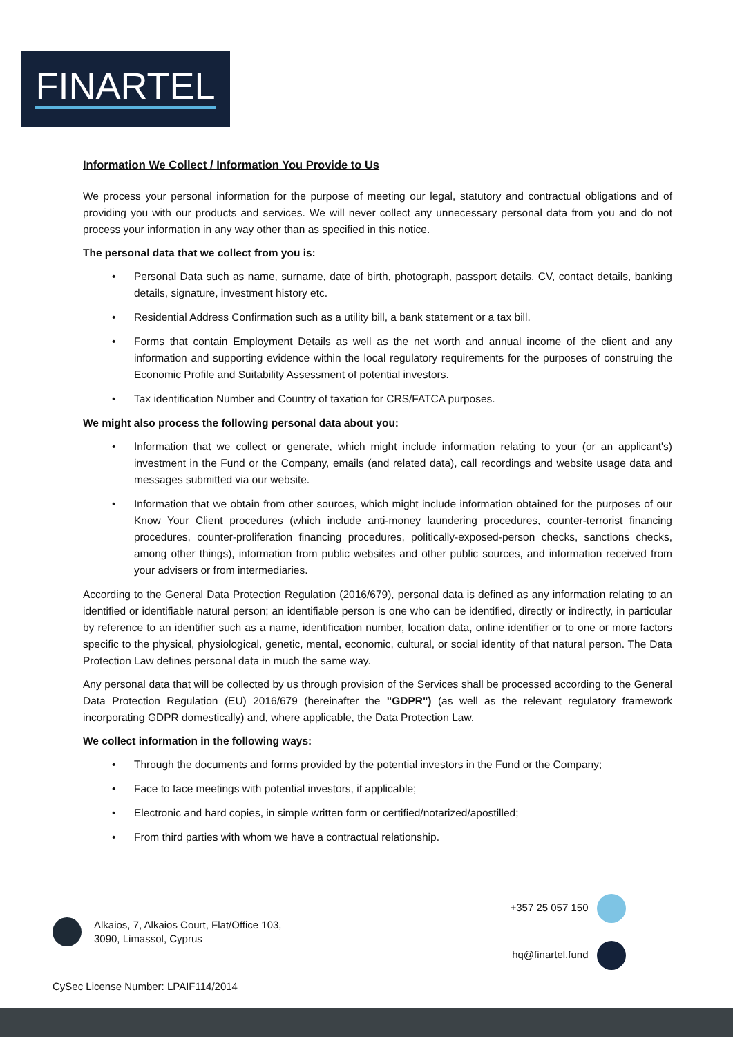FINARTEL
Information We Collect / Information You Provide to Us
We process your personal information for the purpose of meeting our legal, statutory and contractual obligations and of providing you with our products and services. We will never collect any unnecessary personal data from you and do not process your information in any way other than as specified in this notice.
The personal data that we collect from you is:
• Personal Data such as name, surname, date of birth, photograph, passport details, CV, contact details, banking details, signature, investment history etc.
• Residential Address Confirmation such as a utility bill, a bank statement or a tax bill.
• Forms that contain Employment Details as well as the net worth and annual income of the client and any information and supporting evidence within the local regulatory requirements for the purposes of construing the Economic Profile and Suitability Assessment of potential investors.
• Tax identification Number and Country of taxation for CRS/FATCA purposes.
We might also process the following personal data about you:
• Information that we collect or generate, which might include information relating to your (or an applicant's) investment in the Fund or the Company, emails (and related data), call recordings and website usage data and messages submitted via our website.
• Information that we obtain from other sources, which might include information obtained for the purposes of our Know Your Client procedures (which include anti-money laundering procedures, counter-terrorist financing procedures, counter-proliferation financing procedures, politically-exposed-person checks, sanctions checks, among other things), information from public websites and other public sources, and information received from your advisers or from intermediaries.
According to the General Data Protection Regulation (2016/679), personal data is defined as any information relating to an identified or identifiable natural person; an identifiable person is one who can be identified, directly or indirectly, in particular by reference to an identifier such as a name, identification number, location data, online identifier or to one or more factors specific to the physical, physiological, genetic, mental, economic, cultural, or social identity of that natural person. The Data Protection Law defines personal data in much the same way.
Any personal data that will be collected by us through provision of the Services shall be processed according to the General Data Protection Regulation (EU) 2016/679 (hereinafter the "GDPR") (as well as the relevant regulatory framework incorporating GDPR domestically) and, where applicable, the Data Protection Law.
We collect information in the following ways:
• Through the documents and forms provided by the potential investors in the Fund or the Company;
• Face to face meetings with potential investors, if applicable;
• Electronic and hard copies, in simple written form or certified/notarized/apostilled;
• From third parties with whom we have a contractual relationship.
Alkaios, 7, Alkaios Court, Flat/Office 103,
3090, Limassol, Cyprus
+357 25 057 150
hq@finartel.fund
CySec License Number: LPAIF114/2014